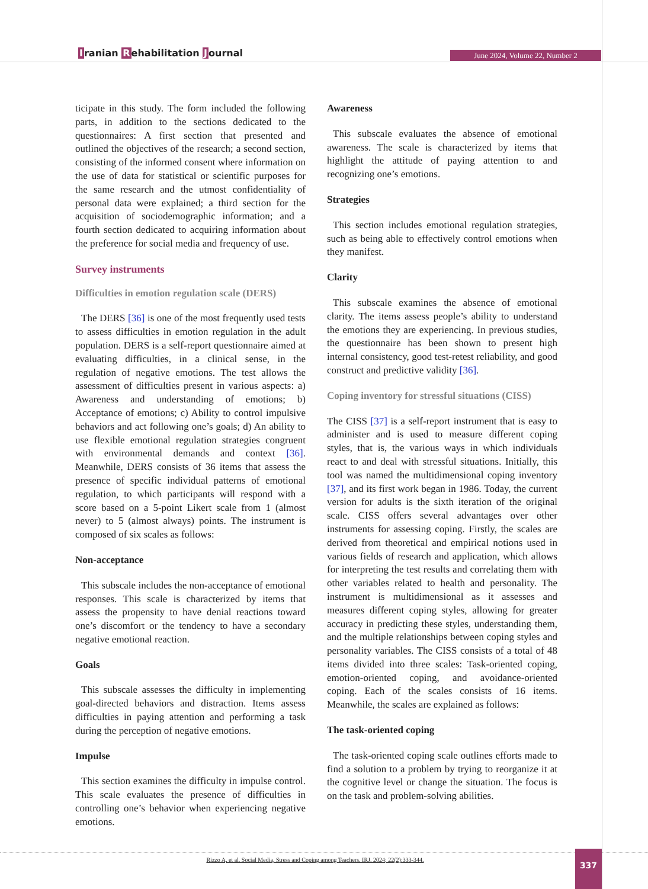Iranian Rehabilitation Journal June 2024, Volume 22, Number 2
ticipate in this study. The form included the following parts, in addition to the sections dedicated to the questionnaires: A first section that presented and outlined the objectives of the research; a second section, consisting of the informed consent where information on the use of data for statistical or scientific purposes for the same research and the utmost confidentiality of personal data were explained; a third section for the acquisition of sociodemographic information; and a fourth section dedicated to acquiring information about the preference for social media and frequency of use.
Survey instruments
Difficulties in emotion regulation scale (DERS)
The DERS [36] is one of the most frequently used tests to assess difficulties in emotion regulation in the adult population. DERS is a self-report questionnaire aimed at evaluating difficulties, in a clinical sense, in the regulation of negative emotions. The test allows the assessment of difficulties present in various aspects: a) Awareness and understanding of emotions; b) Acceptance of emotions; c) Ability to control impulsive behaviors and act following one’s goals; d) An ability to use flexible emotional regulation strategies congruent with environmental demands and context [36]. Meanwhile, DERS consists of 36 items that assess the presence of specific individual patterns of emotional regulation, to which participants will respond with a score based on a 5-point Likert scale from 1 (almost never) to 5 (almost always) points. The instrument is composed of six scales as follows:
Non-acceptance
This subscale includes the non-acceptance of emotional responses. This scale is characterized by items that assess the propensity to have denial reactions toward one’s discomfort or the tendency to have a secondary negative emotional reaction.
Goals
This subscale assesses the difficulty in implementing goal-directed behaviors and distraction. Items assess difficulties in paying attention and performing a task during the perception of negative emotions.
Impulse
This section examines the difficulty in impulse control. This scale evaluates the presence of difficulties in controlling one’s behavior when experiencing negative emotions.
Awareness
This subscale evaluates the absence of emotional awareness. The scale is characterized by items that highlight the attitude of paying attention to and recognizing one’s emotions.
Strategies
This section includes emotional regulation strategies, such as being able to effectively control emotions when they manifest.
Clarity
This subscale examines the absence of emotional clarity. The items assess people’s ability to understand the emotions they are experiencing. In previous studies, the questionnaire has been shown to present high internal consistency, good test-retest reliability, and good construct and predictive validity [36].
Coping inventory for stressful situations (CISS)
The CISS [37] is a self-report instrument that is easy to administer and is used to measure different coping styles, that is, the various ways in which individuals react to and deal with stressful situations. Initially, this tool was named the multidimensional coping inventory [37], and its first work began in 1986. Today, the current version for adults is the sixth iteration of the original scale. CISS offers several advantages over other instruments for assessing coping. Firstly, the scales are derived from theoretical and empirical notions used in various fields of research and application, which allows for interpreting the test results and correlating them with other variables related to health and personality. The instrument is multidimensional as it assesses and measures different coping styles, allowing for greater accuracy in predicting these styles, understanding them, and the multiple relationships between coping styles and personality variables. The CISS consists of a total of 48 items divided into three scales: Task-oriented coping, emotion-oriented coping, and avoidance-oriented coping. Each of the scales consists of 16 items. Meanwhile, the scales are explained as follows:
The task-oriented coping
The task-oriented coping scale outlines efforts made to find a solution to a problem by trying to reorganize it at the cognitive level or change the situation. The focus is on the task and problem-solving abilities.
Rizzo A, et al. Social Media, Stress and Coping among Teachers. IRJ. 2024; 22(2):333-344.
337